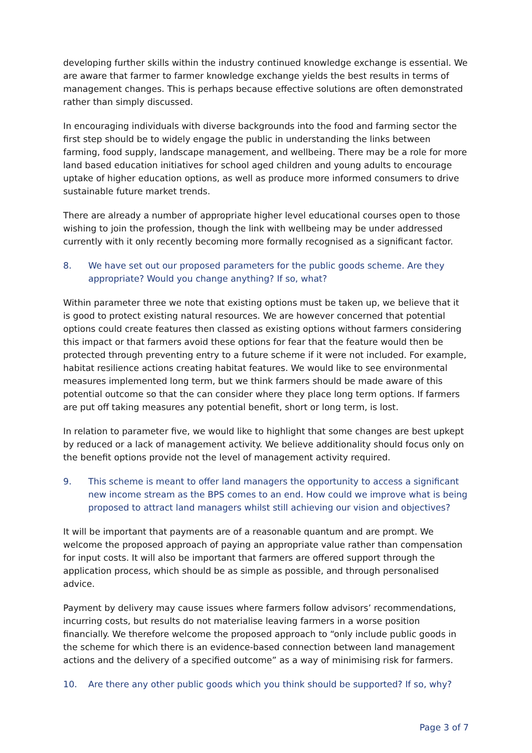developing further skills within the industry continued knowledge exchange is essential. We are aware that farmer to farmer knowledge exchange yields the best results in terms of management changes. This is perhaps because effective solutions are often demonstrated rather than simply discussed.
In encouraging individuals with diverse backgrounds into the food and farming sector the first step should be to widely engage the public in understanding the links between farming, food supply, landscape management, and wellbeing. There may be a role for more land based education initiatives for school aged children and young adults to encourage uptake of higher education options, as well as produce more informed consumers to drive sustainable future market trends.
There are already a number of appropriate higher level educational courses open to those wishing to join the profession, though the link with wellbeing may be under addressed currently with it only recently becoming more formally recognised as a significant factor.
8. We have set out our proposed parameters for the public goods scheme. Are they appropriate? Would you change anything? If so, what?
Within parameter three we note that existing options must be taken up, we believe that it is good to protect existing natural resources. We are however concerned that potential options could create features then classed as existing options without farmers considering this impact or that farmers avoid these options for fear that the feature would then be protected through preventing entry to a future scheme if it were not included. For example, habitat resilience actions creating habitat features. We would like to see environmental measures implemented long term, but we think farmers should be made aware of this potential outcome so that the can consider where they place long term options. If farmers are put off taking measures any potential benefit, short or long term, is lost.
In relation to parameter five, we would like to highlight that some changes are best upkept by reduced or a lack of management activity. We believe additionality should focus only on the benefit options provide not the level of management activity required.
9. This scheme is meant to offer land managers the opportunity to access a significant new income stream as the BPS comes to an end. How could we improve what is being proposed to attract land managers whilst still achieving our vision and objectives?
It will be important that payments are of a reasonable quantum and are prompt. We welcome the proposed approach of paying an appropriate value rather than compensation for input costs. It will also be important that farmers are offered support through the application process, which should be as simple as possible, and through personalised advice.
Payment by delivery may cause issues where farmers follow advisors’ recommendations, incurring costs, but results do not materialise leaving farmers in a worse position financially. We therefore welcome the proposed approach to “only include public goods in the scheme for which there is an evidence-based connection between land management actions and the delivery of a specified outcome” as a way of minimising risk for farmers.
10. Are there any other public goods which you think should be supported? If so, why?
Page 3 of 7